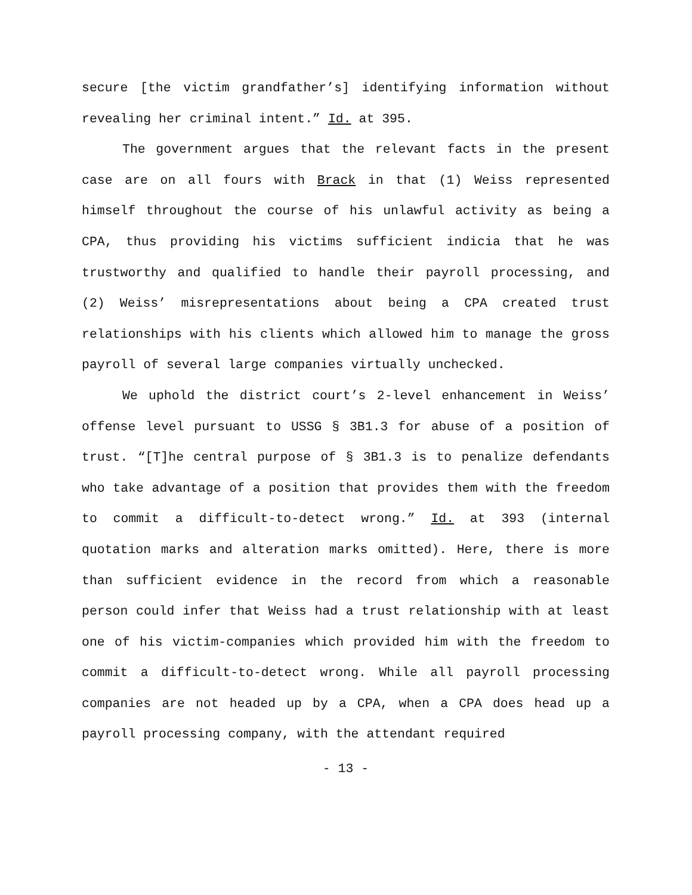secure [the victim grandfather’s] identifying information without revealing her criminal intent.” Id. at 395.
The government argues that the relevant facts in the present case are on all fours with Brack in that (1) Weiss represented himself throughout the course of his unlawful activity as being a CPA, thus providing his victims sufficient indicia that he was trustworthy and qualified to handle their payroll processing, and (2) Weiss’ misrepresentations about being a CPA created trust relationships with his clients which allowed him to manage the gross payroll of several large companies virtually unchecked.
We uphold the district court’s 2-level enhancement in Weiss’ offense level pursuant to USSG § 3B1.3 for abuse of a position of trust. “[T]he central purpose of § 3B1.3 is to penalize defendants who take advantage of a position that provides them with the freedom to commit a difficult-to-detect wrong.” Id. at 393 (internal quotation marks and alteration marks omitted). Here, there is more than sufficient evidence in the record from which a reasonable person could infer that Weiss had a trust relationship with at least one of his victim-companies which provided him with the freedom to commit a difficult-to-detect wrong. While all payroll processing companies are not headed up by a CPA, when a CPA does head up a payroll processing company, with the attendant required
- 13 -